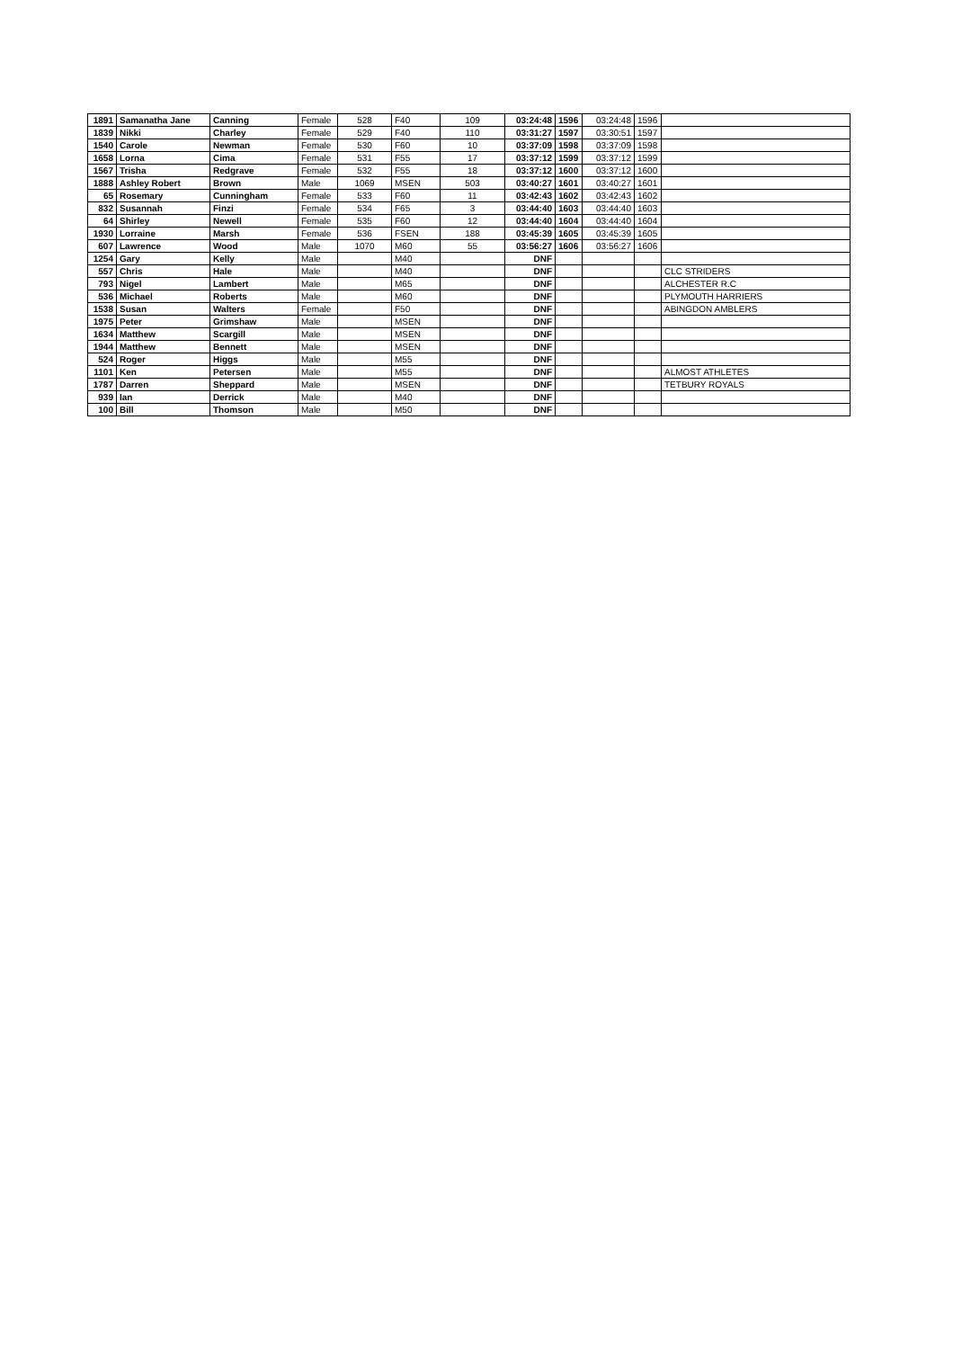| 1891 | Samanatha Jane | Canning | Female | 528 | F40 | 109 | 03:24:48 | 1596 | 03:24:48 | 1596 | |
| 1839 | Nikki | Charley | Female | 529 | F40 | 110 | 03:31:27 | 1597 | 03:30:51 | 1597 | |
| 1540 | Carole | Newman | Female | 530 | F60 | 10 | 03:37:09 | 1598 | 03:37:09 | 1598 | |
| 1658 | Lorna | Cima | Female | 531 | F55 | 17 | 03:37:12 | 1599 | 03:37:12 | 1599 | |
| 1567 | Trisha | Redgrave | Female | 532 | F55 | 18 | 03:37:12 | 1600 | 03:37:12 | 1600 | |
| 1888 | Ashley Robert | Brown | Male | 1069 | MSEN | 503 | 03:40:27 | 1601 | 03:40:27 | 1601 | |
| 65 | Rosemary | Cunningham | Female | 533 | F60 | 11 | 03:42:43 | 1602 | 03:42:43 | 1602 | |
| 832 | Susannah | Finzi | Female | 534 | F65 | 3 | 03:44:40 | 1603 | 03:44:40 | 1603 | |
| 64 | Shirley | Newell | Female | 535 | F60 | 12 | 03:44:40 | 1604 | 03:44:40 | 1604 | |
| 1930 | Lorraine | Marsh | Female | 536 | FSEN | 188 | 03:45:39 | 1605 | 03:45:39 | 1605 | |
| 607 | Lawrence | Wood | Male | 1070 | M60 | 55 | 03:56:27 | 1606 | 03:56:27 | 1606 | |
| 1254 | Gary | Kelly | Male | | M40 | | DNF | | | | |
| 557 | Chris | Hale | Male | | M40 | | DNF | | | | CLC STRIDERS |
| 793 | Nigel | Lambert | Male | | M65 | | DNF | | | | ALCHESTER R.C |
| 536 | Michael | Roberts | Male | | M60 | | DNF | | | | PLYMOUTH HARRIERS |
| 1538 | Susan | Walters | Female | | F50 | | DNF | | | | ABINGDON AMBLERS |
| 1975 | Peter | Grimshaw | Male | | MSEN | | DNF | | | | |
| 1634 | Matthew | Scargill | Male | | MSEN | | DNF | | | | |
| 1944 | Matthew | Bennett | Male | | MSEN | | DNF | | | | |
| 524 | Roger | Higgs | Male | | M55 | | DNF | | | | |
| 1101 | Ken | Petersen | Male | | M55 | | DNF | | | | ALMOST ATHLETES |
| 1787 | Darren | Sheppard | Male | | MSEN | | DNF | | | | TETBURY ROYALS |
| 939 | Ian | Derrick | Male | | M40 | | DNF | | | | |
| 100 | Bill | Thomson | Male | | M50 | | DNF | | | | |